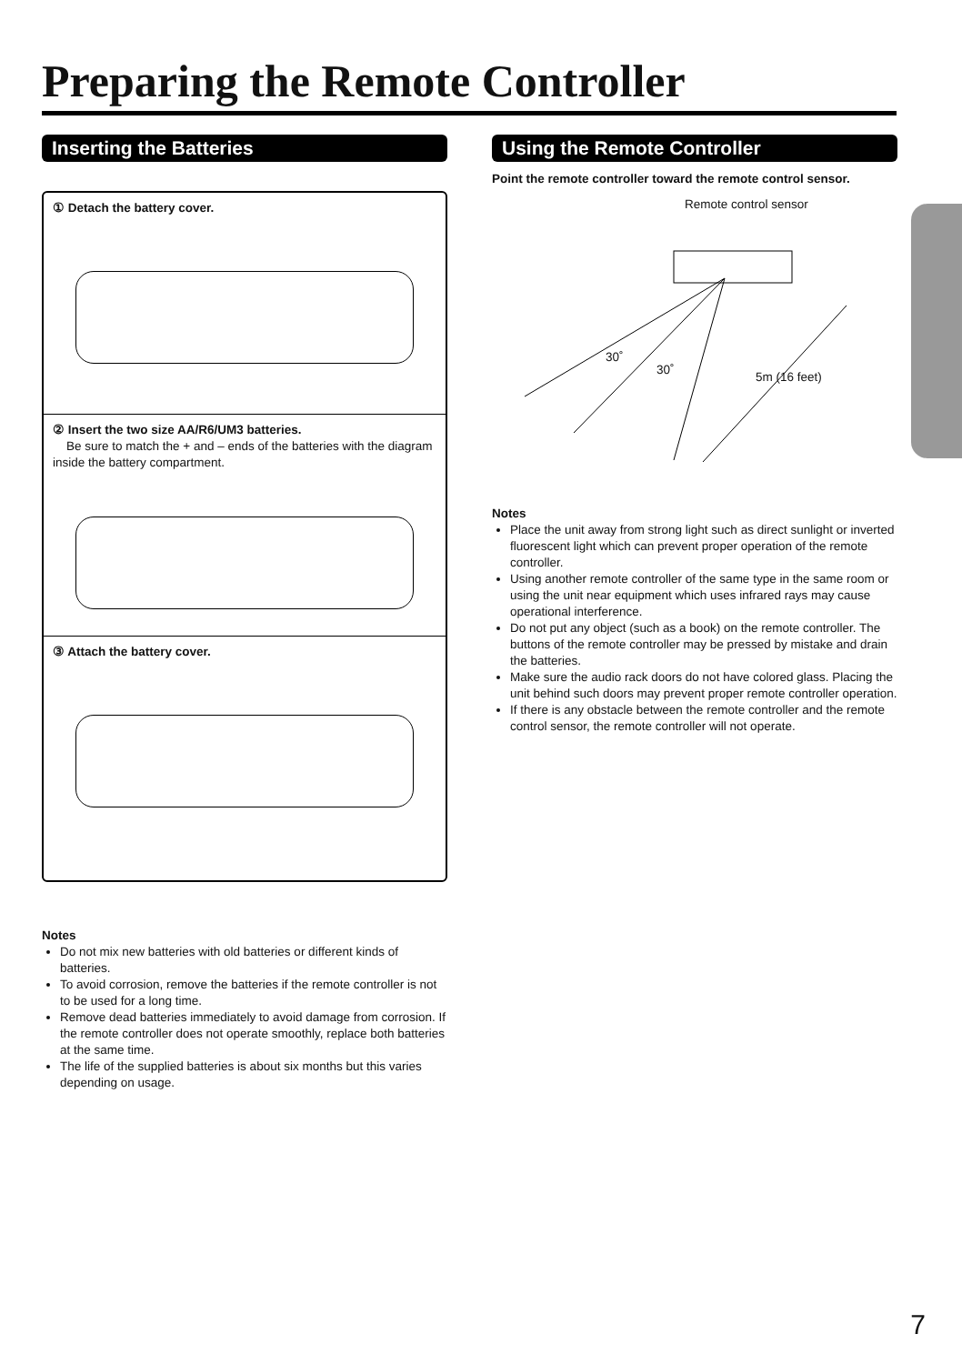Preparing the Remote Controller
Inserting the Batteries
① Detach the battery cover.
② Insert the two size AA/R6/UM3 batteries.
Be sure to match the + and – ends of the batteries with the diagram inside the battery compartment.
③ Attach the battery cover.
Notes
Do not mix new batteries with old batteries or different kinds of batteries.
To avoid corrosion, remove the batteries if the remote controller is not to be used for a long time.
Remove dead batteries immediately to avoid damage from corrosion. If the remote controller does not operate smoothly, replace both batteries at the same time.
The life of the supplied batteries is about six months but this varies depending on usage.
Using the Remote Controller
Point the remote controller toward the remote control sensor.
Remote control sensor
30˚
30˚ 5m (16 feet)
Notes
Place the unit away from strong light such as direct sunlight or inverted fluorescent light which can prevent proper operation of the remote controller.
Using another remote controller of the same type in the same room or using the unit near equipment which uses infrared rays may cause operational interference.
Do not put any object (such as a book) on the remote controller. The buttons of the remote controller may be pressed by mistake and drain the batteries.
Make sure the audio rack doors do not have colored glass. Placing the unit behind such doors may prevent proper remote controller operation.
If there is any obstacle between the remote controller and the remote control sensor, the remote controller will not operate.
7